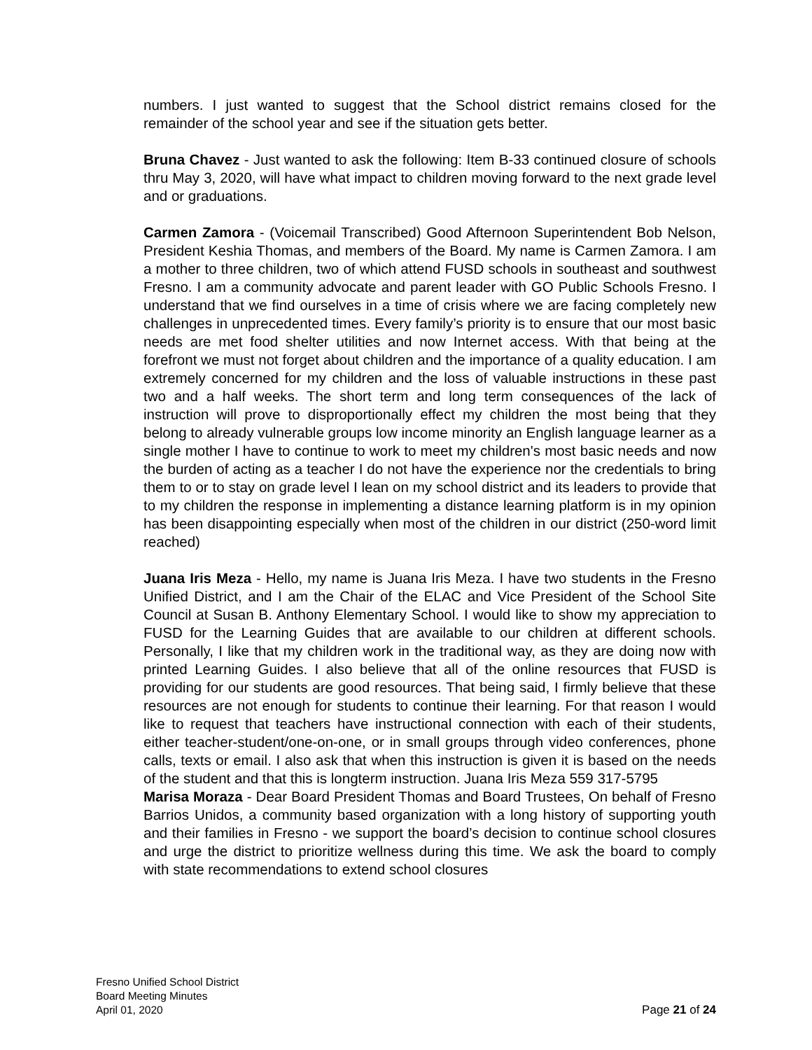numbers. I just wanted to suggest that the School district remains closed for the remainder of the school year and see if the situation gets better.
Bruna Chavez - Just wanted to ask the following: Item B-33 continued closure of schools thru May 3, 2020, will have what impact to children moving forward to the next grade level and or graduations.
Carmen Zamora - (Voicemail Transcribed) Good Afternoon Superintendent Bob Nelson, President Keshia Thomas, and members of the Board. My name is Carmen Zamora. I am a mother to three children, two of which attend FUSD schools in southeast and southwest Fresno. I am a community advocate and parent leader with GO Public Schools Fresno. I understand that we find ourselves in a time of crisis where we are facing completely new challenges in unprecedented times. Every family’s priority is to ensure that our most basic needs are met food shelter utilities and now Internet access. With that being at the forefront we must not forget about children and the importance of a quality education. I am extremely concerned for my children and the loss of valuable instructions in these past two and a half weeks. The short term and long term consequences of the lack of instruction will prove to disproportionally effect my children the most being that they belong to already vulnerable groups low income minority an English language learner as a single mother I have to continue to work to meet my children's most basic needs and now the burden of acting as a teacher I do not have the experience nor the credentials to bring them to or to stay on grade level I lean on my school district and its leaders to provide that to my children the response in implementing a distance learning platform is in my opinion has been disappointing especially when most of the children in our district (250-word limit reached)
Juana Iris Meza - Hello, my name is Juana Iris Meza. I have two students in the Fresno Unified District, and I am the Chair of the ELAC and Vice President of the School Site Council at Susan B. Anthony Elementary School. I would like to show my appreciation to FUSD for the Learning Guides that are available to our children at different schools. Personally, I like that my children work in the traditional way, as they are doing now with printed Learning Guides. I also believe that all of the online resources that FUSD is providing for our students are good resources. That being said, I firmly believe that these resources are not enough for students to continue their learning. For that reason I would like to request that teachers have instructional connection with each of their students, either teacher-student/one-on-one, or in small groups through video conferences, phone calls, texts or email. I also ask that when this instruction is given it is based on the needs of the student and that this is longterm instruction. Juana Iris Meza 559 317-5795
Marisa Moraza - Dear Board President Thomas and Board Trustees, On behalf of Fresno Barrios Unidos, a community based organization with a long history of supporting youth and their families in Fresno - we support the board’s decision to continue school closures and urge the district to prioritize wellness during this time. We ask the board to comply with state recommendations to extend school closures
Fresno Unified School District
Board Meeting Minutes
April 01, 2020
Page 21 of 24